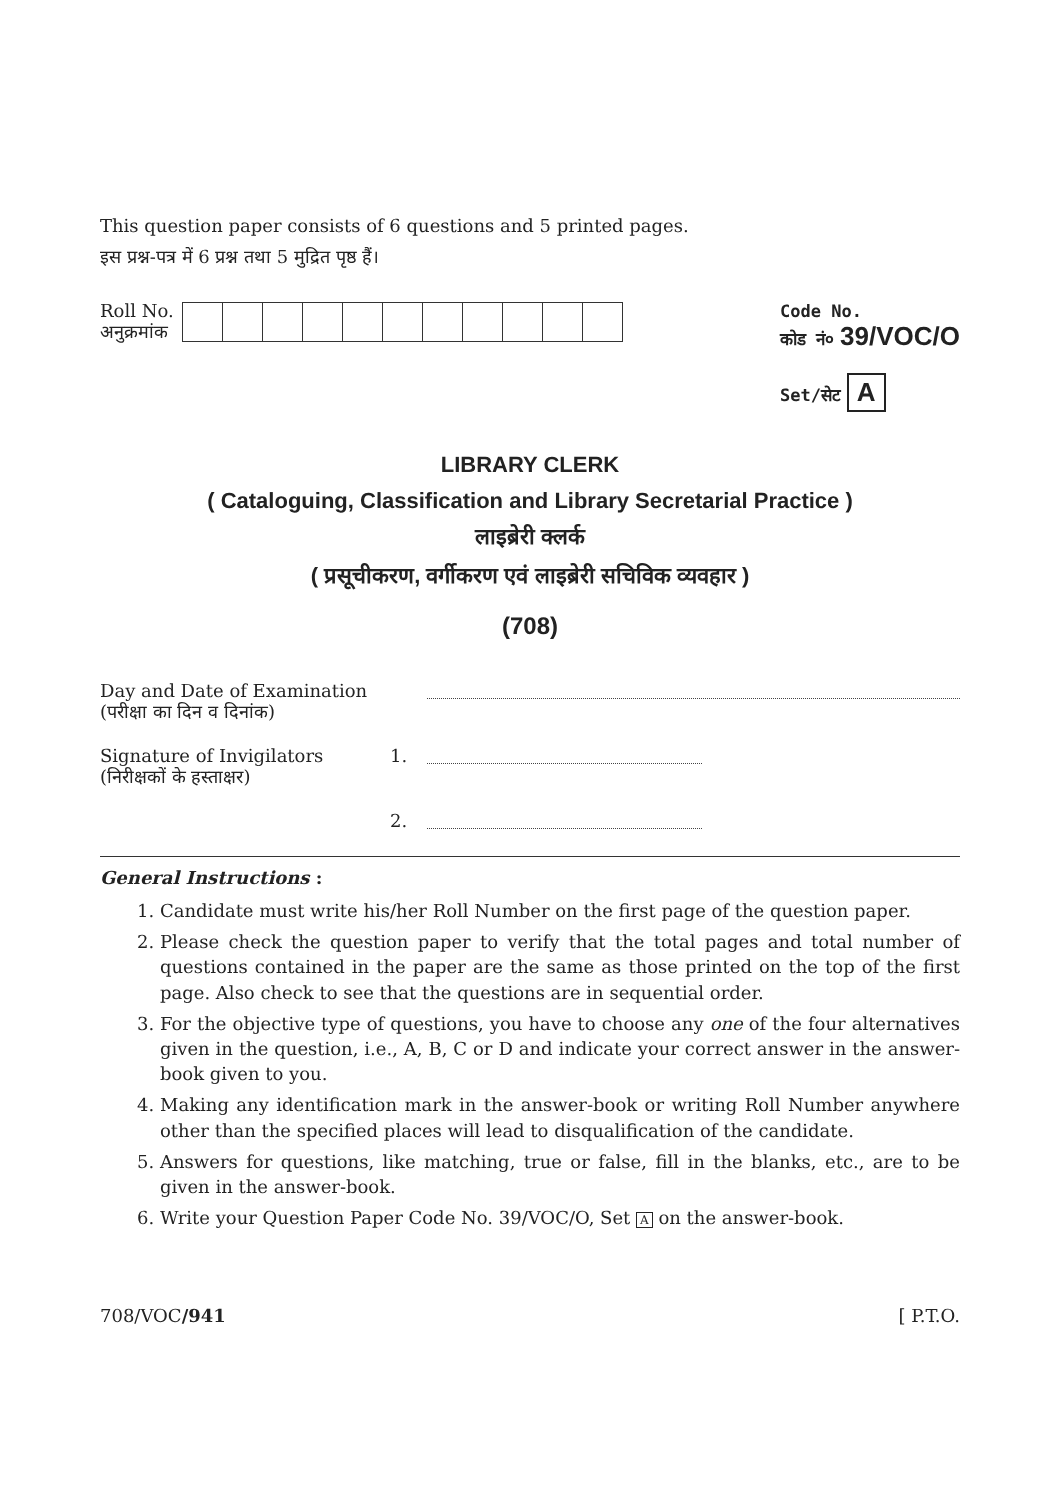This question paper consists of 6 questions and 5 printed pages.
इस प्रश्न-पत्र में 6 प्रश्न तथा 5 मुद्रित पृष्ठ हैं।
Roll No.
अनुक्रमांक
Code No.
कोड नं० 39/VOC/O
Set/सेट A
LIBRARY CLERK
( Cataloguing, Classification and Library Secretarial Practice )
लाइब्रेरी क्लर्क
( प्रसूचीकरण, वर्गीकरण एवं लाइब्रेरी सचिविक व्यवहार )
(708)
Day and Date of Examination
(परीक्षा का दिन व दिनांक)
Signature of Invigilators
(निरीक्षकों के हस्ताक्षर)
1.
2.
General Instructions :
1. Candidate must write his/her Roll Number on the first page of the question paper.
2. Please check the question paper to verify that the total pages and total number of questions contained in the paper are the same as those printed on the top of the first page. Also check to see that the questions are in sequential order.
3. For the objective type of questions, you have to choose any one of the four alternatives given in the question, i.e., A, B, C or D and indicate your correct answer in the answer-book given to you.
4. Making any identification mark in the answer-book or writing Roll Number anywhere other than the specified places will lead to disqualification of the candidate.
5. Answers for questions, like matching, true or false, fill in the blanks, etc., are to be given in the answer-book.
6. Write your Question Paper Code No. 39/VOC/O, Set A on the answer-book.
708/VOC/941 [ P.T.O.